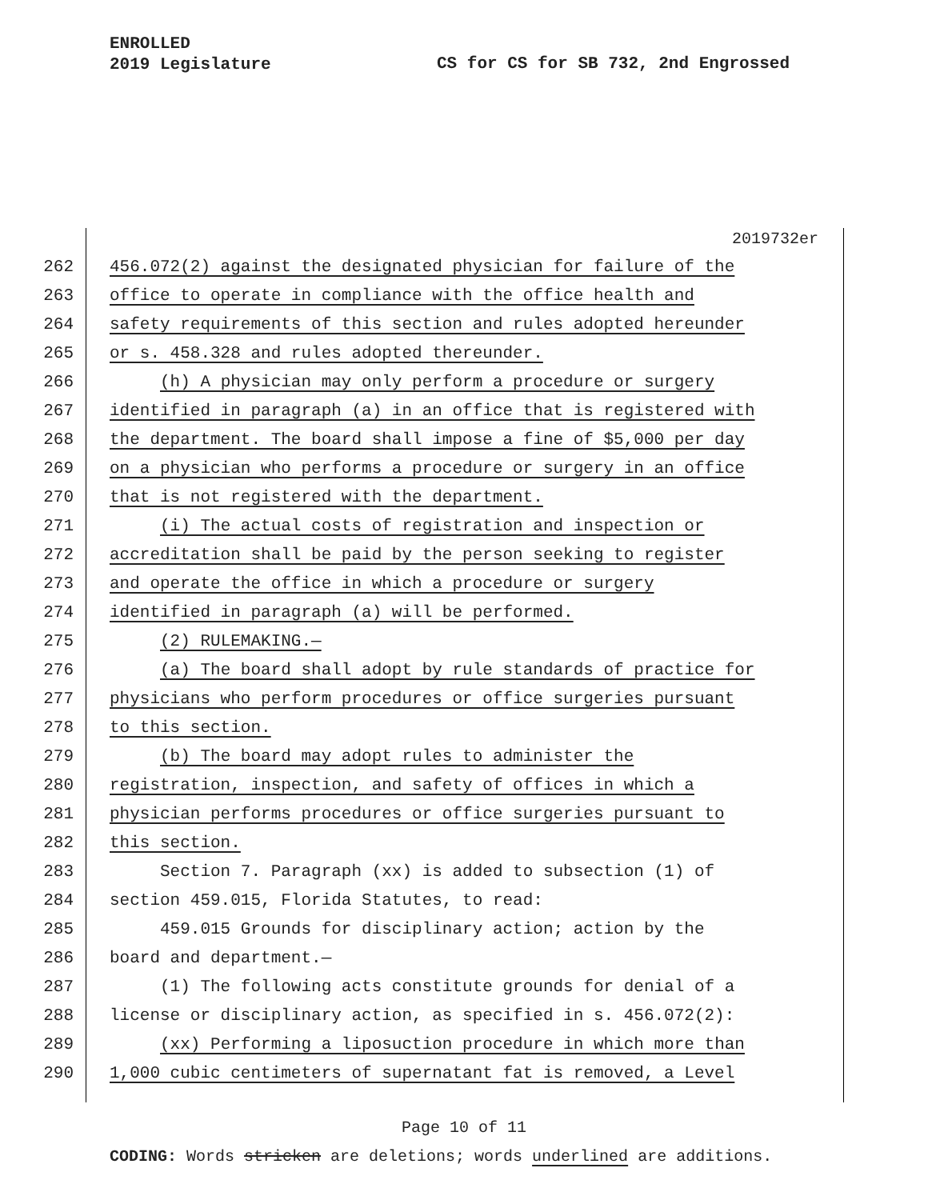ENROLLED
2019 Legislature
CS for CS for SB 732, 2nd Engrossed
2019732er
262 456.072(2) against the designated physician for failure of the
263 office to operate in compliance with the office health and
264 safety requirements of this section and rules adopted hereunder
265 or s. 458.328 and rules adopted thereunder.
266 (h) A physician may only perform a procedure or surgery
267 identified in paragraph (a) in an office that is registered with
268 the department. The board shall impose a fine of $5,000 per day
269 on a physician who performs a procedure or surgery in an office
270 that is not registered with the department.
271 (i) The actual costs of registration and inspection or
272 accreditation shall be paid by the person seeking to register
273 and operate the office in which a procedure or surgery
274 identified in paragraph (a) will be performed.
275 (2) RULEMAKING.—
276 (a) The board shall adopt by rule standards of practice for
277 physicians who perform procedures or office surgeries pursuant
278 to this section.
279 (b) The board may adopt rules to administer the
280 registration, inspection, and safety of offices in which a
281 physician performs procedures or office surgeries pursuant to
282 this section.
283 Section 7. Paragraph (xx) is added to subsection (1) of
284 section 459.015, Florida Statutes, to read:
285 459.015 Grounds for disciplinary action; action by the
286 board and department.—
287 (1) The following acts constitute grounds for denial of a
288 license or disciplinary action, as specified in s. 456.072(2):
289 (xx) Performing a liposuction procedure in which more than
290 1,000 cubic centimeters of supernatant fat is removed, a Level
Page 10 of 11
CODING: Words stricken are deletions; words underlined are additions.